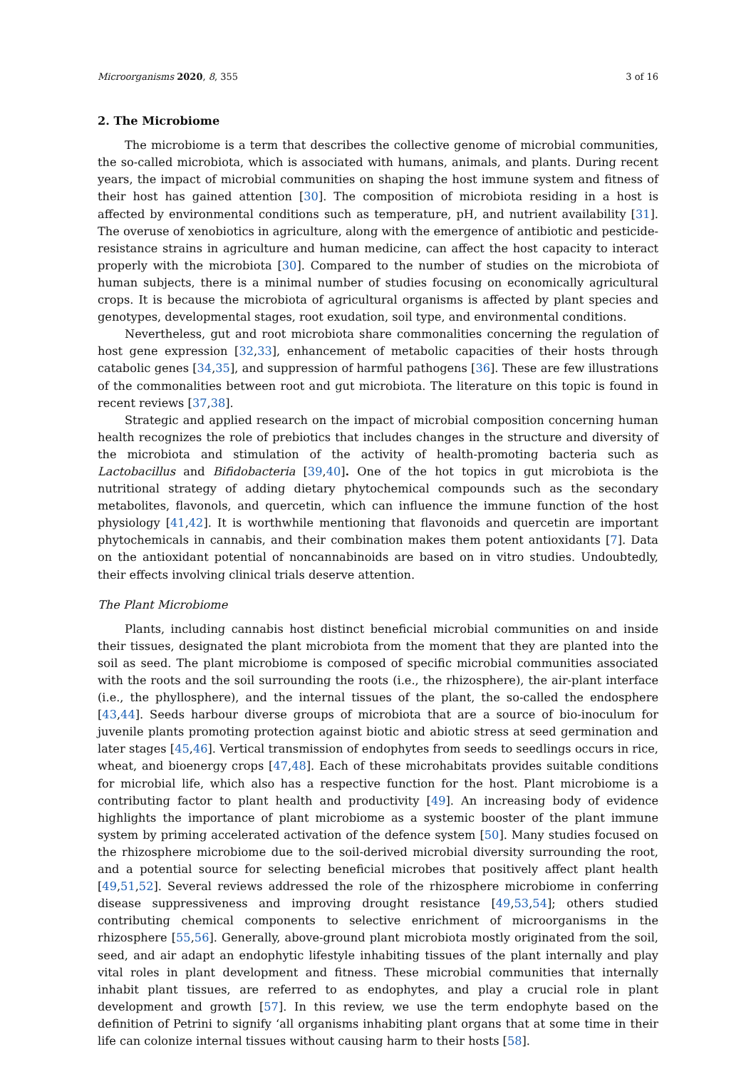Microorganisms 2020, 8, 355 3 of 16
2. The Microbiome
The microbiome is a term that describes the collective genome of microbial communities, the so-called microbiota, which is associated with humans, animals, and plants. During recent years, the impact of microbial communities on shaping the host immune system and fitness of their host has gained attention [30]. The composition of microbiota residing in a host is affected by environmental conditions such as temperature, pH, and nutrient availability [31]. The overuse of xenobiotics in agriculture, along with the emergence of antibiotic and pesticide-resistance strains in agriculture and human medicine, can affect the host capacity to interact properly with the microbiota [30]. Compared to the number of studies on the microbiota of human subjects, there is a minimal number of studies focusing on economically agricultural crops. It is because the microbiota of agricultural organisms is affected by plant species and genotypes, developmental stages, root exudation, soil type, and environmental conditions.
Nevertheless, gut and root microbiota share commonalities concerning the regulation of host gene expression [32,33], enhancement of metabolic capacities of their hosts through catabolic genes [34,35], and suppression of harmful pathogens [36]. These are few illustrations of the commonalities between root and gut microbiota. The literature on this topic is found in recent reviews [37,38].
Strategic and applied research on the impact of microbial composition concerning human health recognizes the role of prebiotics that includes changes in the structure and diversity of the microbiota and stimulation of the activity of health-promoting bacteria such as Lactobacillus and Bifidobacteria [39,40]. One of the hot topics in gut microbiota is the nutritional strategy of adding dietary phytochemical compounds such as the secondary metabolites, flavonols, and quercetin, which can influence the immune function of the host physiology [41,42]. It is worthwhile mentioning that flavonoids and quercetin are important phytochemicals in cannabis, and their combination makes them potent antioxidants [7]. Data on the antioxidant potential of noncannabinoids are based on in vitro studies. Undoubtedly, their effects involving clinical trials deserve attention.
The Plant Microbiome
Plants, including cannabis host distinct beneficial microbial communities on and inside their tissues, designated the plant microbiota from the moment that they are planted into the soil as seed. The plant microbiome is composed of specific microbial communities associated with the roots and the soil surrounding the roots (i.e., the rhizosphere), the air-plant interface (i.e., the phyllosphere), and the internal tissues of the plant, the so-called the endosphere [43,44]. Seeds harbour diverse groups of microbiota that are a source of bio-inoculum for juvenile plants promoting protection against biotic and abiotic stress at seed germination and later stages [45,46]. Vertical transmission of endophytes from seeds to seedlings occurs in rice, wheat, and bioenergy crops [47,48]. Each of these microhabitats provides suitable conditions for microbial life, which also has a respective function for the host. Plant microbiome is a contributing factor to plant health and productivity [49]. An increasing body of evidence highlights the importance of plant microbiome as a systemic booster of the plant immune system by priming accelerated activation of the defence system [50]. Many studies focused on the rhizosphere microbiome due to the soil-derived microbial diversity surrounding the root, and a potential source for selecting beneficial microbes that positively affect plant health [49,51,52]. Several reviews addressed the role of the rhizosphere microbiome in conferring disease suppressiveness and improving drought resistance [49,53,54]; others studied contributing chemical components to selective enrichment of microorganisms in the rhizosphere [55,56]. Generally, above-ground plant microbiota mostly originated from the soil, seed, and air adapt an endophytic lifestyle inhabiting tissues of the plant internally and play vital roles in plant development and fitness. These microbial communities that internally inhabit plant tissues, are referred to as endophytes, and play a crucial role in plant development and growth [57]. In this review, we use the term endophyte based on the definition of Petrini to signify ‘all organisms inhabiting plant organs that at some time in their life can colonize internal tissues without causing harm to their hosts [58].